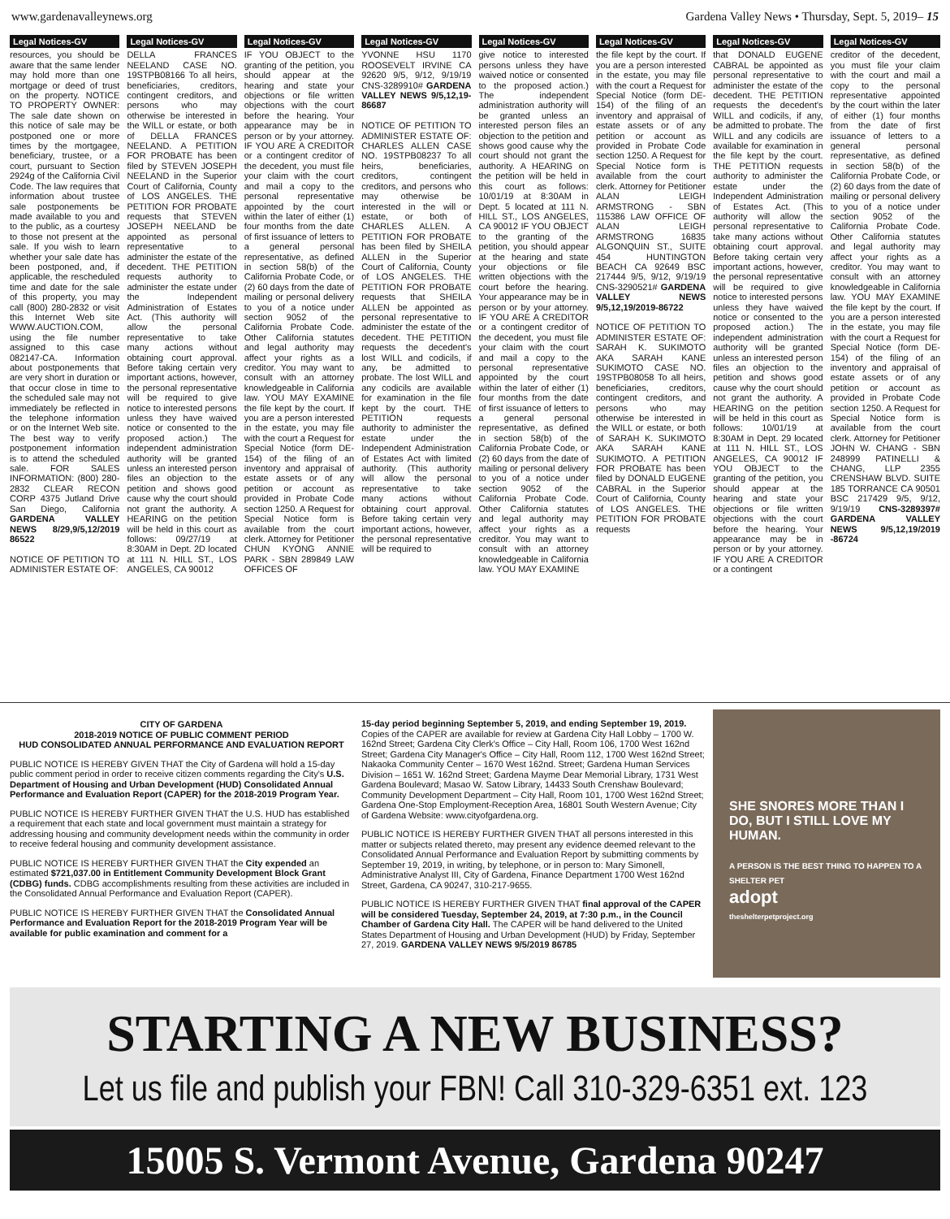www.gardenavalleynews.org Gardena Valley News • Thursday, Sept. 5, 2019– 15
Legal Notices-GV
resources, you should be aware that the same lender may hold more than one mortgage or deed of trust on the property. NOTICE TO PROPERTY OWNER: The sale date shown on this notice of sale may be postponed one or more times by the mortgagee, beneficiary, trustee, or a court, pursuant to Section 2924g of the California Civil Code. The law requires that information about trustee sale postponements be made available to you and to the public, as a courtesy to those not present at the sale. If you wish to learn whether your sale date has been postponed, and, if applicable, the rescheduled time and date for the sale of this property, you may call (800) 280-2832 or visit this Internet Web site WWW.AUCTION.COM, using the file number assigned to this case 082147-CA. Information about postponements that are very short in duration or that occur close in time to the scheduled sale may not immediately be reflected in the telephone information or on the Internet Web site. The best way to verify postponement information is to attend the scheduled sale. FOR SALES INFORMATION: (800) 280-2832 CLEAR RECON CORP 4375 Jutland Drive San Diego, California GARDENA VALLEY NEWS 8/29,9/5,12/2019 86522
NOTICE OF PETITION TO ADMINISTER ESTATE OF:
Legal Notices-GV
DELLA FRANCES NEELAND CASE NO. 19STPB08166 To all heirs, beneficiaries, creditors, contingent creditors, and persons who may otherwise be interested in the WILL or estate, or both of DELLA FRANCES NEELAND. A PETITION FOR PROBATE has been filed by STEVEN JOSEPH NEELAND in the Superior Court of California, County of LOS ANGELES. THE PETITION FOR PROBATE requests that STEVEN JOSEPH NEELAND be appointed as personal representative to administer the estate of the decedent. THE PETITION requests authority to administer the estate under the Independent Administration of Estates Act. (This authority will allow the personal representative to take many actions without obtaining court approval. Before taking certain very important actions, however, the personal representative will be required to give notice to interested persons unless they have waived notice or consented to the proposed action.) The independent administration authority will be granted unless an interested person files an objection to the petition and shows good cause why the court should not grant the authority. A HEARING on the petition will be held in this court as follows: 09/27/19 at 8:30AM in Dept. 2D located at 111 N. HILL ST., LOS ANGELES, CA 90012
Legal Notices-GV
IF YOU OBJECT to the granting of the petition, you should appear at the hearing and state your objections or file written objections with the court before the hearing. Your appearance may be in person or by your attorney. IF YOU ARE A CREDITOR or a contingent creditor of the decedent, you must file your claim with the court and mail a copy to the personal representative appointed by the court within the later of either (1) four months from the date of first issuance of letters to a general personal representative, as defined in section 58(b) of the California Probate Code, or (2) 60 days from the date of mailing or personal delivery to you of a notice under section 9052 of the California Probate Code. Other California statutes and legal authority may affect your rights as a creditor. You may want to consult with an attorney knowledgeable in California law. YOU MAY EXAMINE the file kept by the court. If you are a person interested in the estate, you may file with the court a Request for Special Notice (form DE-154) of the filing of an inventory and appraisal of estate assets or of any petition or account as provided in Probate Code section 1250. A Request for Special Notice form is available from the court clerk. Attorney for Petitioner CHUN KYONG ANNIE PARK - SBN 289849 LAW OFFICES OF
Legal Notices-GV
YVONNE HSU 1170 ROOSEVELT IRVINE CA 92620 9/5, 9/12, 9/19/19 CNS-3289910# GARDENA VALLEY NEWS 9/5,12,19- 86687
NOTICE OF PETITION TO ADMINISTER ESTATE OF: CHARLES ALLEN CASE NO. 19STPB08237 To all heirs, beneficiaries, creditors, contingent creditors, and persons who may otherwise be interested in the will or estate, or both of CHARLES ALLEN. A PETITION FOR PROBATE has been filed by SHEILA ALLEN in the Superior Court of California, County of LOS ANGELES. THE PETITION FOR PROBATE requests that SHEILA ALLEN be appointed as personal representative to administer the estate of the decedent. THE PETITION requests the decedent's lost WILL and codicils, if any, be admitted to probate. The lost WILL and any codicils are available for examination in the file kept by the court. THE PETITION requests authority to administer the estate under the Independent Administration of Estates Act with limited authority. (This authority will allow the personal representative to take many actions without obtaining court approval. Before taking certain very important actions, however, the personal representative will be required to
Legal Notices-GV
give notice to interested persons unless they have waived notice or consented to the proposed action.) The independent administration authority will be granted unless an interested person files an objection to the petition and shows good cause why the court should not grant the authority. A HEARING on the petition will be held in this court as follows: 10/01/19 at 8:30AM in Dept. 5 located at 111 N. HILL ST., LOS ANGELES, CA 90012 IF YOU OBJECT to the granting of the petition, you should appear at the hearing and state your objections or file written objections with the court before the hearing. Your appearance may be in person or by your attorney. IF YOU ARE A CREDITOR or a contingent creditor of the decedent, you must file your claim with the court and mail a copy to the personal representative appointed by the court within the later of either (1) four months from the date of first issuance of letters to a general personal representative, as defined in section 58(b) of the California Probate Code, or (2) 60 days from the date of mailing or personal delivery to you of a notice under section 9052 of the California Probate Code. Other California statutes and legal authority may affect your rights as a creditor. You may want to consult with an attorney knowledgeable in California law. YOU MAY EXAMINE
Legal Notices-GV
the file kept by the court. If you are a person interested in the estate, you may file with the court a Request for Special Notice (form DE-154) of the filing of an inventory and appraisal of estate assets or of any petition or account as provided in Probate Code section 1250. A Request for Special Notice form is available from the court clerk. Attorney for Petitioner ALAN LEIGH ARMSTRONG - SBN 115386 LAW OFFICE OF ALAN LEIGH ARMSTRONG 16835 ALGONQUIN ST., SUITE 454 HUNTINGTON BEACH CA 92649 BSC 217444 9/5, 9/12, 9/19/19 CNS-3290521# GARDENA VALLEY NEWS 9/5,12,19/2019-86722
NOTICE OF PETITION TO ADMINISTER ESTATE OF: SARAH K. SUKIMOTO AKA SARAH KANE SUKIMOTO CASE NO. 19STPB08058 To all heirs, beneficiaries, creditors, contingent creditors, and persons who may otherwise be interested in the WILL or estate, or both of SARAH K. SUKIMOTO AKA SARAH KANE SUKIMOTO. A PETITION FOR PROBATE has been filed by DONALD EUGENE CABRAL in the Superior Court of California, County of LOS ANGELES. THE PETITION FOR PROBATE requests
Legal Notices-GV
that DONALD EUGENE CABRAL be appointed as personal representative to administer the estate of the decedent. THE PETITION requests the decedent's WILL and codicils, if any, be admitted to probate. The WILL and any codicils are available for examination in the file kept by the court. THE PETITION requests authority to administer the estate under the Independent Administration of Estates Act. (This authority will allow the personal representative to take many actions without obtaining court approval. Before taking certain very important actions, however, the personal representative will be required to give notice to interested persons unless they have waived notice or consented to the proposed action.) The independent administration authority will be granted unless an interested person files an objection to the petition and shows good cause why the court should not grant the authority. A HEARING on the petition will be held in this court as follows: 10/01/19 at 8:30AM in Dept. 29 located at 111 N. HILL ST., LOS ANGELES, CA 90012 IF YOU OBJECT to the granting of the petition, you should appear at the hearing and state your objections or file written objections with the court before the hearing. Your appearance may be in person or by your attorney. IF YOU ARE A CREDITOR or a contingent
Legal Notices-GV
creditor of the decedent, you must file your claim with the court and mail a copy to the personal representative appointed by the court within the later of either (1) four months from the date of first issuance of letters to a general personal representative, as defined in section 58(b) of the California Probate Code, or (2) 60 days from the date of mailing or personal delivery to you of a notice under section 9052 of the California Probate Code. Other California statutes and legal authority may affect your rights as a creditor. You may want to consult with an attorney knowledgeable in California law. YOU MAY EXAMINE the file kept by the court. If you are a person interested in the estate, you may file with the court a Request for Special Notice (form DE-154) of the filing of an inventory and appraisal of estate assets or of any petition or account as provided in Probate Code section 1250. A Request for Special Notice form is available from the court clerk. Attorney for Petitioner JOHN W. CHANG - SBN 248999 PATINELLI & CHANG, LLP 2355 CRENSHAW BLVD. SUITE 185 TORRANCE CA 90501 BSC 217429 9/5, 9/12, 9/19/19 CNS-3289397# GARDENA VALLEY NEWS 9/5,12,19/2019 -86724
CITY OF GARDENA
2018-2019 NOTICE OF PUBLIC COMMENT PERIOD
HUD CONSOLIDATED ANNUAL PERFORMANCE AND EVALUATION REPORT
PUBLIC NOTICE IS HEREBY GIVEN THAT the City of Gardena will hold a 15-day public comment period in order to receive citizen comments regarding the City's U.S. Department of Housing and Urban Development (HUD) Consolidated Annual Performance and Evaluation Report (CAPER) for the 2018-2019 Program Year.
PUBLIC NOTICE IS HEREBY FURTHER GIVEN THAT the U.S. HUD has established a requirement that each state and local government must maintain a strategy for addressing housing and community development needs within the community in order to receive federal housing and community development assistance.
PUBLIC NOTICE IS HEREBY FURTHER GIVEN THAT the City expended an estimated $721,037.00 in Entitlement Community Development Block Grant (CDBG) funds. CDBG accomplishments resulting from these activities are included in the Consolidated Annual Performance and Evaluation Report (CAPER).
PUBLIC NOTICE IS HEREBY FURTHER GIVEN THAT the Consolidated Annual Performance and Evaluation Report for the 2018-2019 Program Year will be available for public examination and comment for a
15-day period beginning September 5, 2019, and ending September 19, 2019. Copies of the CAPER are available for review at Gardena City Hall Lobby – 1700 W. 162nd Street; Gardena City Clerk's Office – City Hall, Room 106, 1700 West 162nd Street; Gardena City Manager's Office – City Hall, Room 112, 1700 West 162nd Street; Nakaoka Community Center – 1670 West 162nd. Street; Gardena Human Services Division – 1651 W. 162nd Street; Gardena Mayme Dear Memorial Library, 1731 West Gardena Boulevard; Masao W. Satow Library, 14433 South Crenshaw Boulevard; Community Development Department – City Hall, Room 101, 1700 West 162nd Street; Gardena One-Stop Employment-Reception Area, 16801 South Western Avenue; City of Gardena Website: www.cityofgardena.org.
PUBLIC NOTICE IS HEREBY FURTHER GIVEN THAT all persons interested in this matter or subjects related thereto, may present any evidence deemed relevant to the Consolidated Annual Performance and Evaluation Report by submitting comments by September 19, 2019, in writing, by telephone, or in person to: Mary Simonell, Administrative Analyst III, City of Gardena, Finance Department 1700 West 162nd Street, Gardena, CA 90247, 310-217-9655.
PUBLIC NOTICE IS HEREBY FURTHER GIVEN THAT final approval of the CAPER will be considered Tuesday, September 24, 2019, at 7:30 p.m., in the Council Chamber of Gardena City Hall. The CAPER will be hand delivered to the United States Department of Housing and Urban Development (HUD) by Friday, September 27, 2019. GARDENA VALLEY NEWS 9/5/2019 86785
SHE SNORES MORE THAN I DO, BUT I STILL LOVE MY HUMAN.
A PERSON IS THE BEST THING TO HAPPEN TO A SHELTER PET
adopt
theshelterpetproject.org
STARTING A NEW BUSINESS?
Let us file and publish your FBN! Call 310-329-6351 ext. 123
15005 S. Vermont Avenue, Gardena 90247